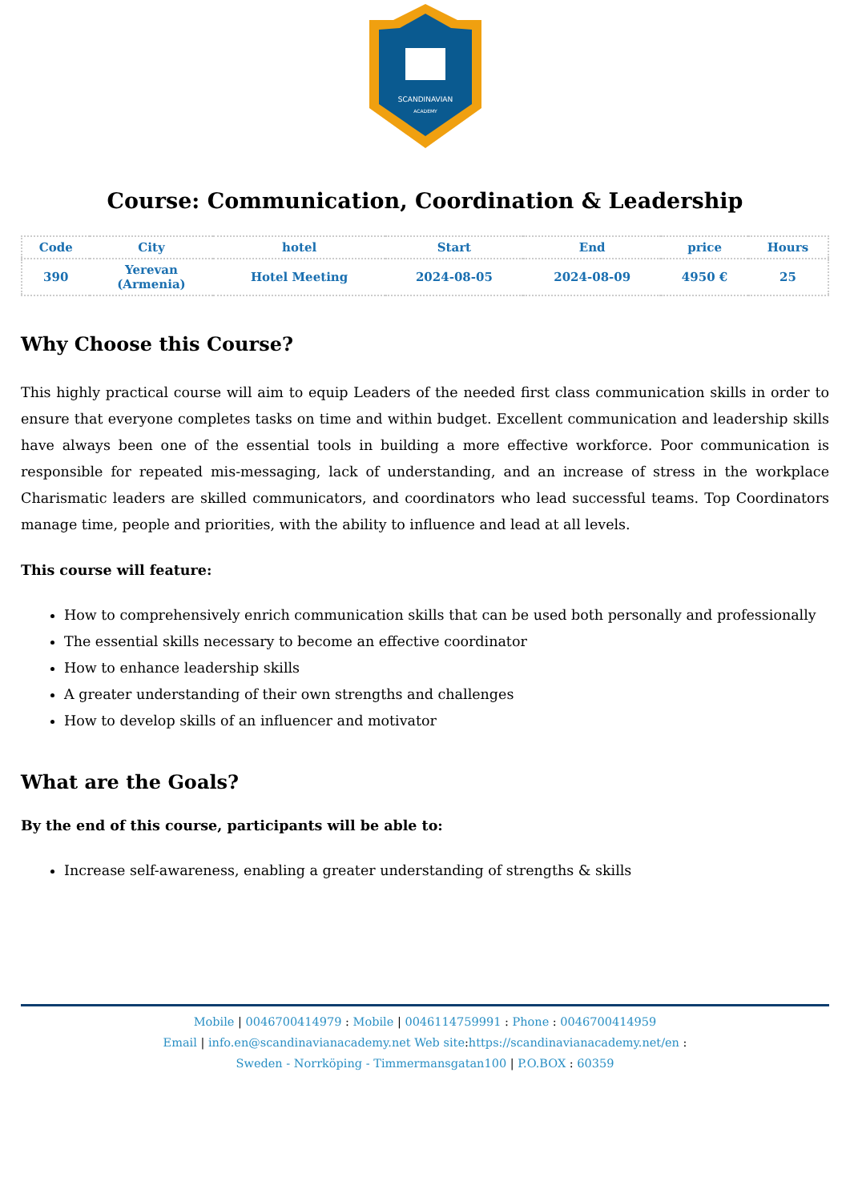SCANDINAVIAN
ACADEMY
Course: Communication, Coordination & Leadership
| Code | City | hotel | Start | End | price | Hours |
| --- | --- | --- | --- | --- | --- | --- |
| 390 | Yerevan (Armenia) | Hotel Meeting | 2024-08-05 | 2024-08-09 | 4950 € | 25 |
Why Choose this Course?
This highly practical course will aim to equip Leaders of the needed first class communication skills in order to ensure that everyone completes tasks on time and within budget. Excellent communication and leadership skills have always been one of the essential tools in building a more effective workforce. Poor communication is responsible for repeated mis-messaging, lack of understanding, and an increase of stress in the workplace Charismatic leaders are skilled communicators, and coordinators who lead successful teams. Top Coordinators manage time, people and priorities, with the ability to influence and lead at all levels.
This course will feature:
How to comprehensively enrich communication skills that can be used both personally and professionally
The essential skills necessary to become an effective coordinator
How to enhance leadership skills
A greater understanding of their own strengths and challenges
How to develop skills of an influencer and motivator
What are the Goals?
By the end of this course, participants will be able to:
Increase self-awareness, enabling a greater understanding of strengths & skills
Mobile | 0046700414979 : Mobile | 0046114759991 : Phone : 0046700414959
Email | info.en@scandinavianacademy.net Web site: https://scandinavianacademy.net/en :
Sweden - Norrköping - Timmermansgatan100 | P.O.BOX : 60359